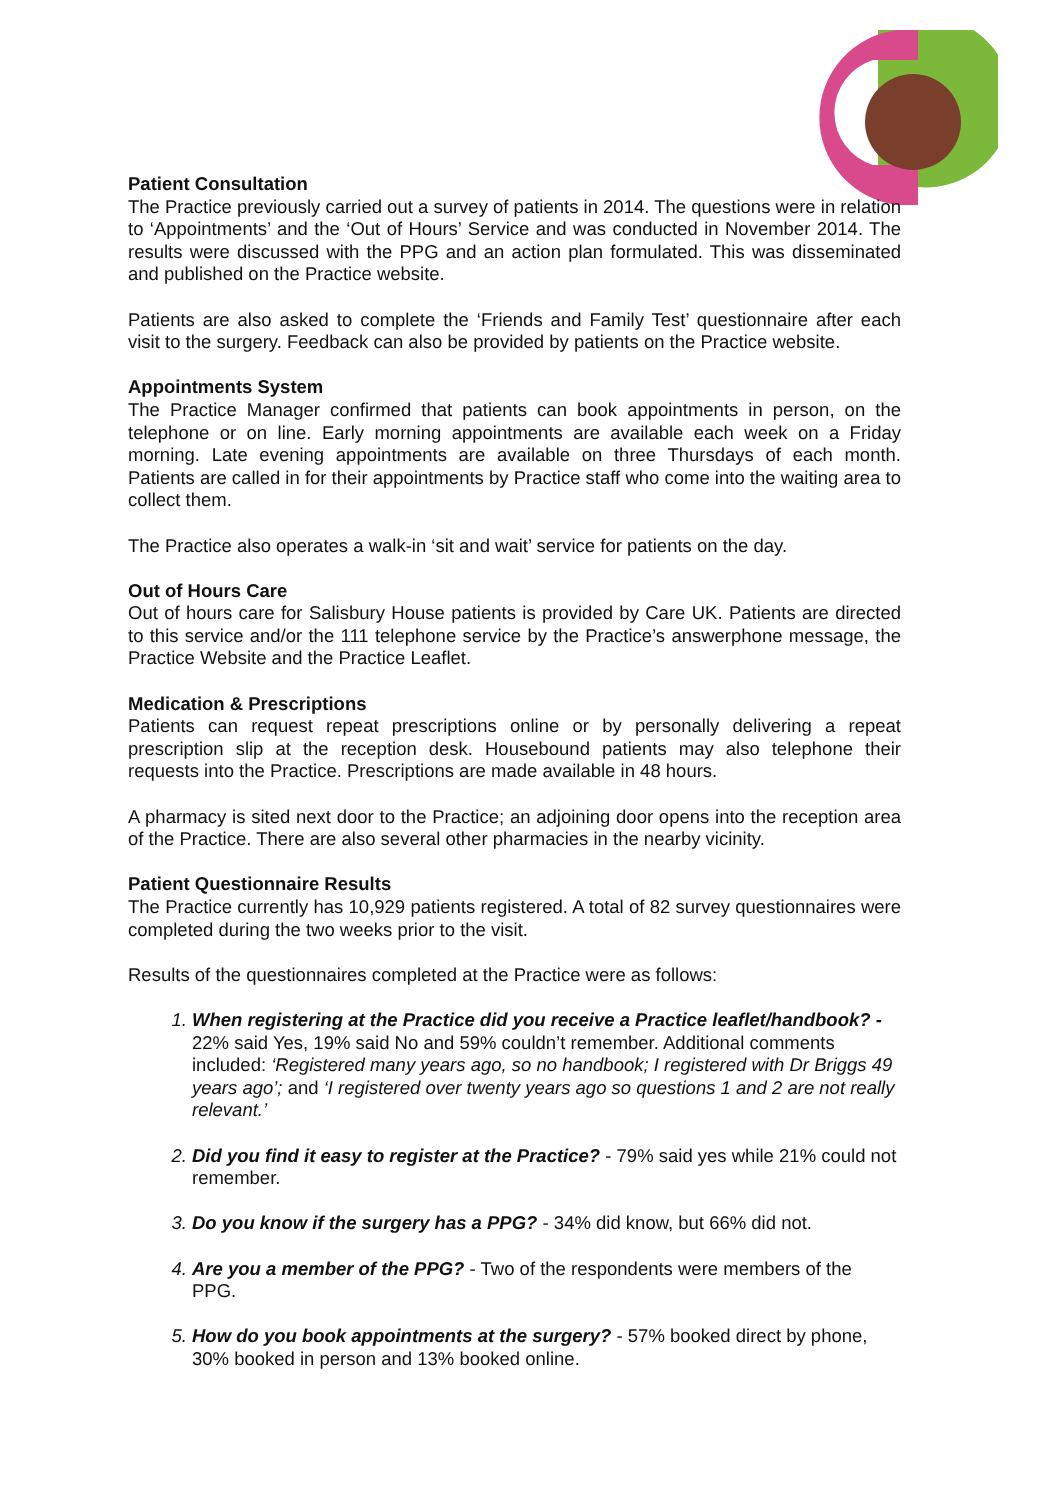Patient Consultation
The Practice previously carried out a survey of patients in 2014. The questions were in relation to ‘Appointments’ and the ‘Out of Hours’ Service and was conducted in November 2014. The results were discussed with the PPG and an action plan formulated. This was disseminated and published on the Practice website.
Patients are also asked to complete the ‘Friends and Family Test’ questionnaire after each visit to the surgery. Feedback can also be provided by patients on the Practice website.
Appointments System
The Practice Manager confirmed that patients can book appointments in person, on the telephone or on line. Early morning appointments are available each week on a Friday morning. Late evening appointments are available on three Thursdays of each month. Patients are called in for their appointments by Practice staff who come into the waiting area to collect them.
The Practice also operates a walk-in ‘sit and wait’ service for patients on the day.
Out of Hours Care
Out of hours care for Salisbury House patients is provided by Care UK. Patients are directed to this service and/or the 111 telephone service by the Practice’s answerphone message, the Practice Website and the Practice Leaflet.
Medication & Prescriptions
Patients can request repeat prescriptions online or by personally delivering a repeat prescription slip at the reception desk. Housebound patients may also telephone their requests into the Practice. Prescriptions are made available in 48 hours.
A pharmacy is sited next door to the Practice; an adjoining door opens into the reception area of the Practice. There are also several other pharmacies in the nearby vicinity.
Patient Questionnaire Results
The Practice currently has 10,929 patients registered. A total of 82 survey questionnaires were completed during the two weeks prior to the visit.
Results of the questionnaires completed at the Practice were as follows:
When registering at the Practice did you receive a Practice leaflet/handbook? - 22% said Yes, 19% said No and 59% couldn’t remember. Additional comments included: ‘Registered many years ago, so no handbook; I registered with Dr Briggs 49 years ago’; and ‘I registered over twenty years ago so questions 1 and 2 are not really relevant.’
Did you find it easy to register at the Practice? - 79% said yes while 21% could not remember.
Do you know if the surgery has a PPG? - 34% did know, but 66% did not.
Are you a member of the PPG? - Two of the respondents were members of the PPG.
How do you book appointments at the surgery? - 57% booked direct by phone, 30% booked in person and 13% booked online.